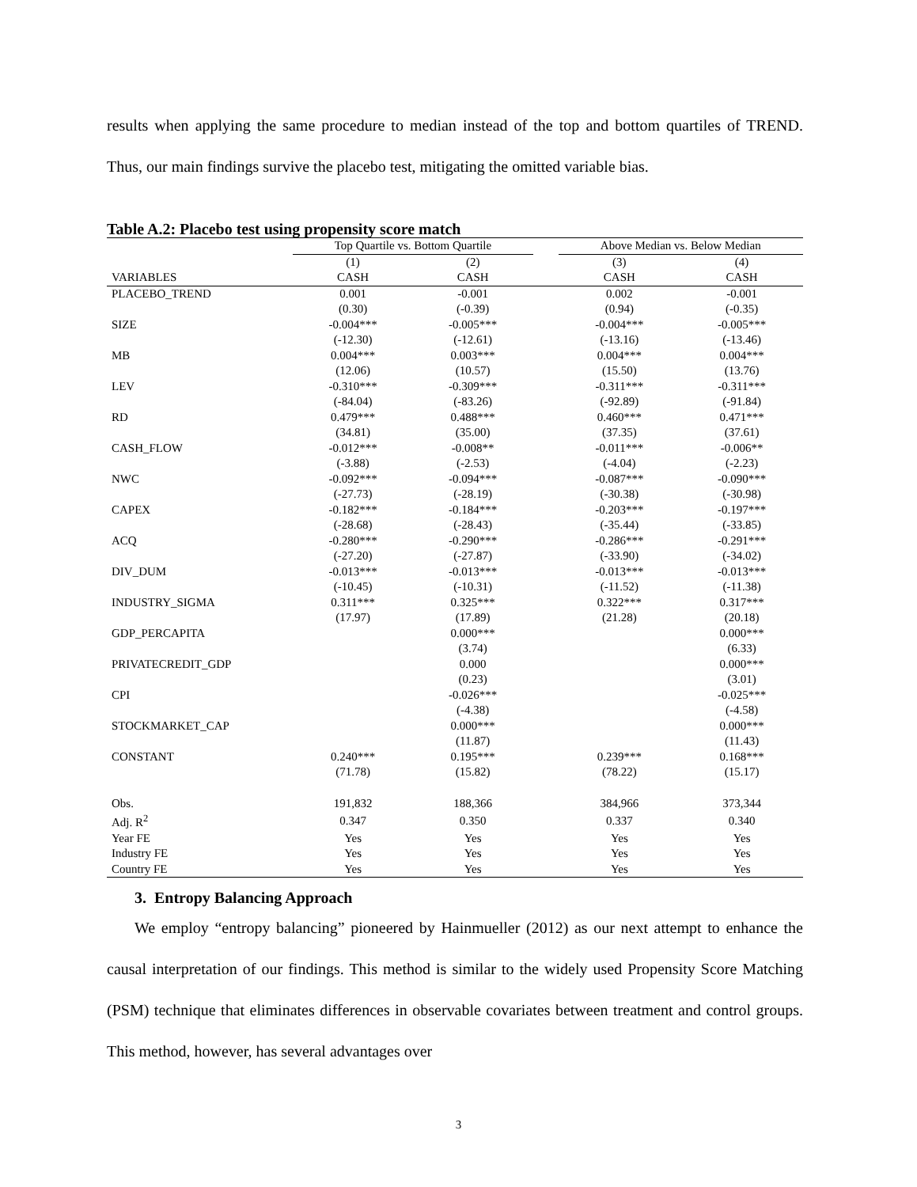results when applying the same procedure to median instead of the top and bottom quartiles of TREND. Thus, our main findings survive the placebo test, mitigating the omitted variable bias.
Table A.2: Placebo test using propensity score match
| | Top Quartile vs. Bottom Quartile | | | Above Median vs. Below Median | |
| --- | --- | --- | --- | --- | --- |
| | (1) | (2) | | (3) | (4) |
| VARIABLES | CASH | CASH | | CASH | CASH |
| PLACEBO_TREND | 0.001 | -0.001 | | 0.002 | -0.001 |
| | (0.30) | (-0.39) | | (0.94) | (-0.35) |
| SIZE | -0.004*** | -0.005*** | | -0.004*** | -0.005*** |
| | (-12.30) | (-12.61) | | (-13.16) | (-13.46) |
| MB | 0.004*** | 0.003*** | | 0.004*** | 0.004*** |
| | (12.06) | (10.57) | | (15.50) | (13.76) |
| LEV | -0.310*** | -0.309*** | | -0.311*** | -0.311*** |
| | (-84.04) | (-83.26) | | (-92.89) | (-91.84) |
| RD | 0.479*** | 0.488*** | | 0.460*** | 0.471*** |
| | (34.81) | (35.00) | | (37.35) | (37.61) |
| CASH_FLOW | -0.012*** | -0.008** | | -0.011*** | -0.006** |
| | (-3.88) | (-2.53) | | (-4.04) | (-2.23) |
| NWC | -0.092*** | -0.094*** | | -0.087*** | -0.090*** |
| | (-27.73) | (-28.19) | | (-30.38) | (-30.98) |
| CAPEX | -0.182*** | -0.184*** | | -0.203*** | -0.197*** |
| | (-28.68) | (-28.43) | | (-35.44) | (-33.85) |
| ACQ | -0.280*** | -0.290*** | | -0.286*** | -0.291*** |
| | (-27.20) | (-27.87) | | (-33.90) | (-34.02) |
| DIV_DUM | -0.013*** | -0.013*** | | -0.013*** | -0.013*** |
| | (-10.45) | (-10.31) | | (-11.52) | (-11.38) |
| INDUSTRY_SIGMA | 0.311*** | 0.325*** | | 0.322*** | 0.317*** |
| | (17.97) | (17.89) | | (21.28) | (20.18) |
| GDP_PERCAPITA | | 0.000*** | | | 0.000*** |
| | | (3.74) | | | (6.33) |
| PRIVATECREDIT_GDP | | 0.000 | | | 0.000*** |
| | | (0.23) | | | (3.01) |
| CPI | | -0.026*** | | | -0.025*** |
| | | (-4.38) | | | (-4.58) |
| STOCKMARKET_CAP | | 0.000*** | | | 0.000*** |
| | | (11.87) | | | (11.43) |
| CONSTANT | 0.240*** | 0.195*** | | 0.239*** | 0.168*** |
| | (71.78) | (15.82) | | (78.22) | (15.17) |
| Obs. | 191,832 | 188,366 | | 384,966 | 373,344 |
| Adj. R<sup>2</sup> | 0.347 | 0.350 | | 0.337 | 0.340 |
| Year FE | Yes | Yes | | Yes | Yes |
| Industry FE | Yes | Yes | | Yes | Yes |
| Country FE | Yes | Yes | | Yes | Yes |
3. Entropy Balancing Approach
We employ “entropy balancing” pioneered by Hainmueller (2012) as our next attempt to enhance the causal interpretation of our findings. This method is similar to the widely used Propensity Score Matching (PSM) technique that eliminates differences in observable covariates between treatment and control groups. This method, however, has several advantages over
3